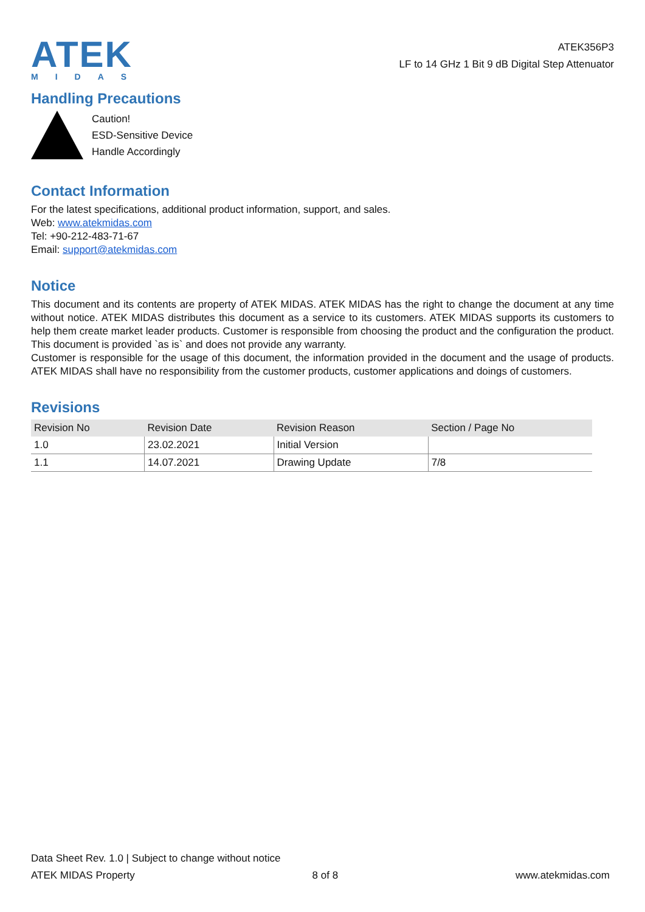ATEK
MIDAS
ATEK356P3
LF to 14 GHz 1 Bit 9 dB Digital Step Attenuator
Handling Precautions
Caution!
ESD-Sensitive Device
Handle Accordingly
Contact Information
For the latest specifications, additional product information, support, and sales.
Web: www.atekmidas.com
Tel: +90-212-483-71-67
Email: support@atekmidas.com
Notice
This document and its contents are property of ATEK MIDAS. ATEK MIDAS has the right to change the document at any time without notice. ATEK MIDAS distributes this document as a service to its customers. ATEK MIDAS supports its customers to help them create market leader products. Customer is responsible from choosing the product and the configuration the product. This document is provided `as is` and does not provide any warranty.
Customer is responsible for the usage of this document, the information provided in the document and the usage of products. ATEK MIDAS shall have no responsibility from the customer products, customer applications and doings of customers.
Revisions
| Revision No | Revision Date | Revision Reason | Section / Page No |
| --- | --- | --- | --- |
| 1.0 | 23.02.2021 | Initial Version | |
| 1.1 | 14.07.2021 | Drawing Update | 7/8 |
Data Sheet Rev. 1.0 | Subject to change without notice
ATEK MIDAS Property 8 of 8 www.atekmidas.com